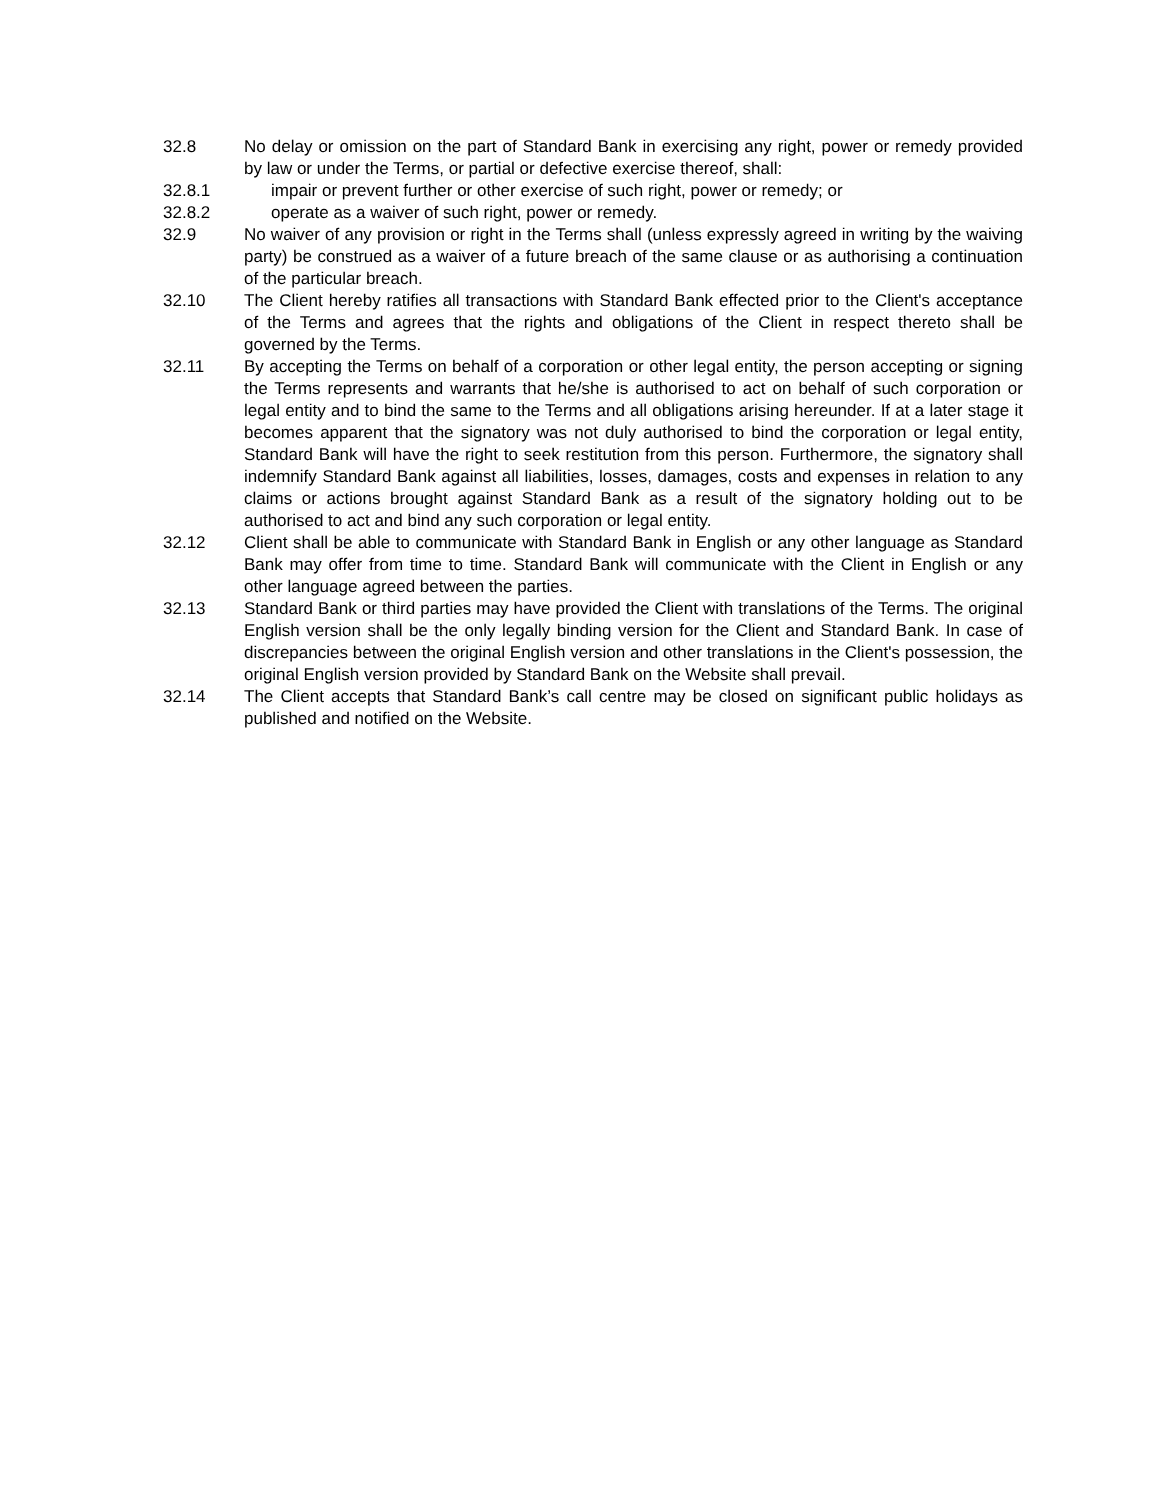32.8 No delay or omission on the part of Standard Bank in exercising any right, power or remedy provided by law or under the Terms, or partial or defective exercise thereof, shall:
32.8.1 impair or prevent further or other exercise of such right, power or remedy; or
32.8.2 operate as a waiver of such right, power or remedy.
32.9 No waiver of any provision or right in the Terms shall (unless expressly agreed in writing by the waiving party) be construed as a waiver of a future breach of the same clause or as authorising a continuation of the particular breach.
32.10 The Client hereby ratifies all transactions with Standard Bank effected prior to the Client's acceptance of the Terms and agrees that the rights and obligations of the Client in respect thereto shall be governed by the Terms.
32.11 By accepting the Terms on behalf of a corporation or other legal entity, the person accepting or signing the Terms represents and warrants that he/she is authorised to act on behalf of such corporation or legal entity and to bind the same to the Terms and all obligations arising hereunder. If at a later stage it becomes apparent that the signatory was not duly authorised to bind the corporation or legal entity, Standard Bank will have the right to seek restitution from this person. Furthermore, the signatory shall indemnify Standard Bank against all liabilities, losses, damages, costs and expenses in relation to any claims or actions brought against Standard Bank as a result of the signatory holding out to be authorised to act and bind any such corporation or legal entity.
32.12 Client shall be able to communicate with Standard Bank in English or any other language as Standard Bank may offer from time to time. Standard Bank will communicate with the Client in English or any other language agreed between the parties.
32.13 Standard Bank or third parties may have provided the Client with translations of the Terms. The original English version shall be the only legally binding version for the Client and Standard Bank. In case of discrepancies between the original English version and other translations in the Client's possession, the original English version provided by Standard Bank on the Website shall prevail.
32.14 The Client accepts that Standard Bank’s call centre may be closed on significant public holidays as published and notified on the Website.